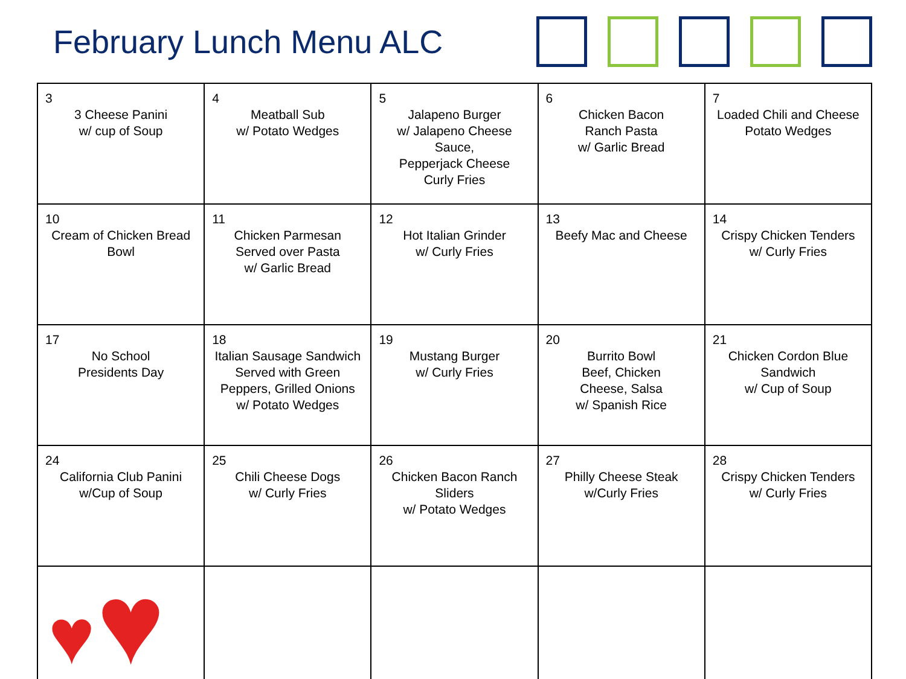February Lunch Menu ALC
| 3 3 Cheese Panini w/ cup of Soup | 4 Meatball Sub w/ Potato Wedges | 5 Jalapeno Burger w/ Jalapeno Cheese Sauce, Pepperjack Cheese Curly Fries | 6 Chicken Bacon Ranch Pasta w/ Garlic Bread | 7 Loaded Chili and Cheese Potato Wedges |
| 10 Cream of Chicken Bread Bowl | 11 Chicken Parmesan Served over Pasta w/ Garlic Bread | 12 Hot Italian Grinder w/ Curly Fries | 13 Beefy Mac and Cheese | 14 Crispy Chicken Tenders w/ Curly Fries |
| 17 No School Presidents Day | 18 Italian Sausage Sandwich Served with Green Peppers, Grilled Onions w/ Potato Wedges | 19 Mustang Burger w/ Curly Fries | 20 Burrito Bowl Beef, Chicken Cheese, Salsa w/ Spanish Rice | 21 Chicken Cordon Blue Sandwich w/ Cup of Soup |
| 24 California Club Panini w/Cup of Soup | 25 Chili Cheese Dogs w/ Curly Fries | 26 Chicken Bacon Ranch Sliders w/ Potato Wedges | 27 Philly Cheese Steak w/Curly Fries | 28 Crispy Chicken Tenders w/ Curly Fries |
| ♥ ♥ | | | | |